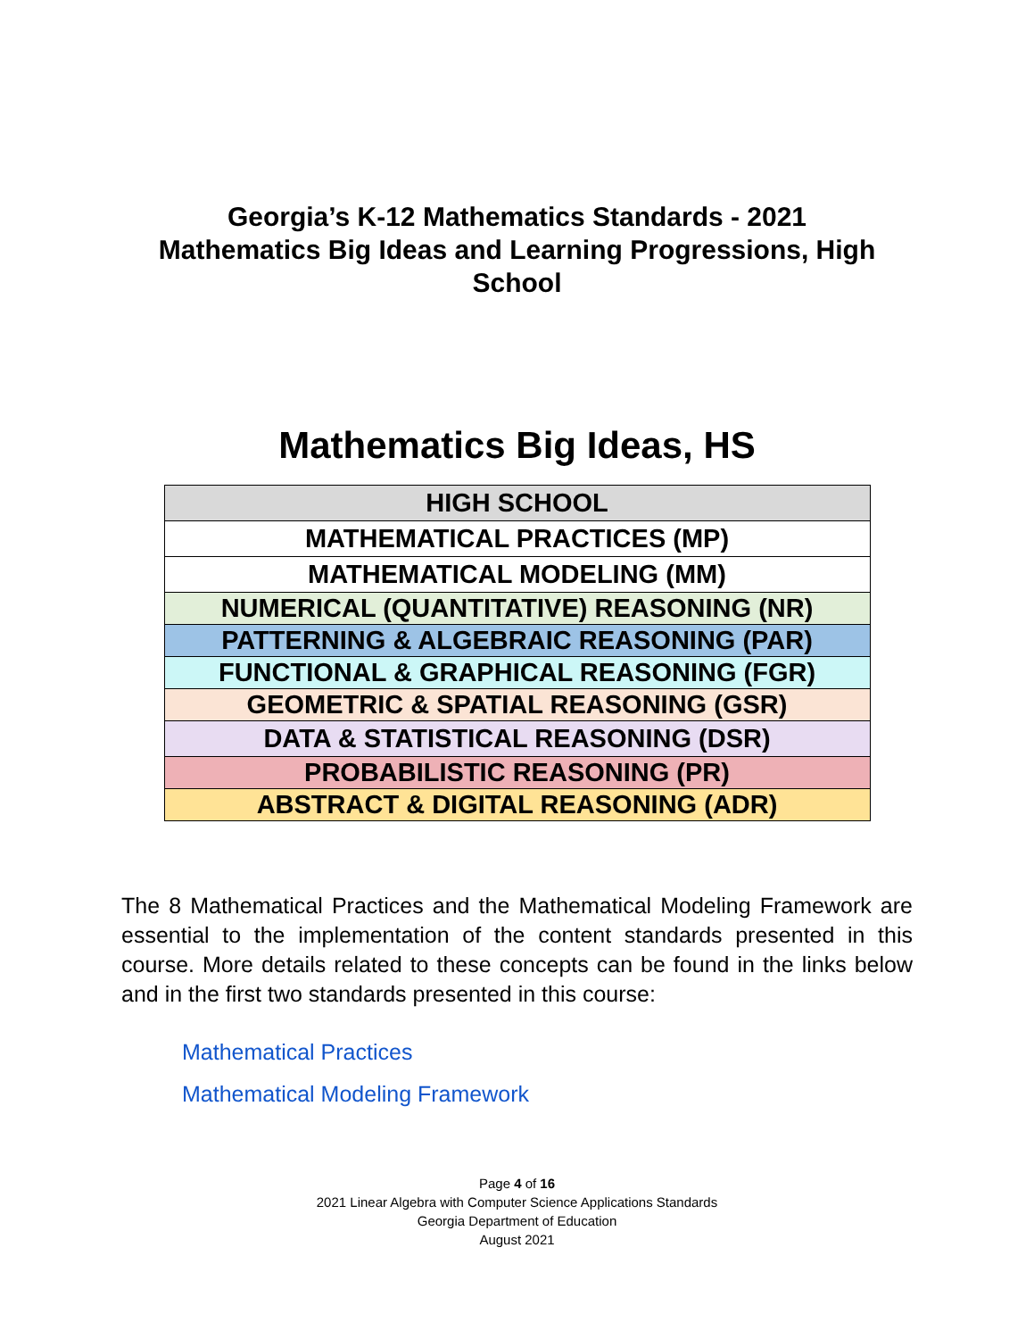Georgia’s K-12 Mathematics Standards - 2021
Mathematics Big Ideas and Learning Progressions, High School
Mathematics Big Ideas, HS
| HIGH SCHOOL |
| MATHEMATICAL PRACTICES (MP) |
| MATHEMATICAL MODELING (MM) |
| NUMERICAL (QUANTITATIVE) REASONING (NR) |
| PATTERNING & ALGEBRAIC REASONING (PAR) |
| FUNCTIONAL & GRAPHICAL REASONING (FGR) |
| GEOMETRIC & SPATIAL REASONING (GSR) |
| DATA & STATISTICAL REASONING (DSR) |
| PROBABILISTIC REASONING (PR) |
| ABSTRACT & DIGITAL REASONING (ADR) |
The 8 Mathematical Practices and the Mathematical Modeling Framework are essential to the implementation of the content standards presented in this course. More details related to these concepts can be found in the links below and in the first two standards presented in this course:
Mathematical Practices
Mathematical Modeling Framework
Page 4 of 16
2021 Linear Algebra with Computer Science Applications Standards
Georgia Department of Education
August 2021